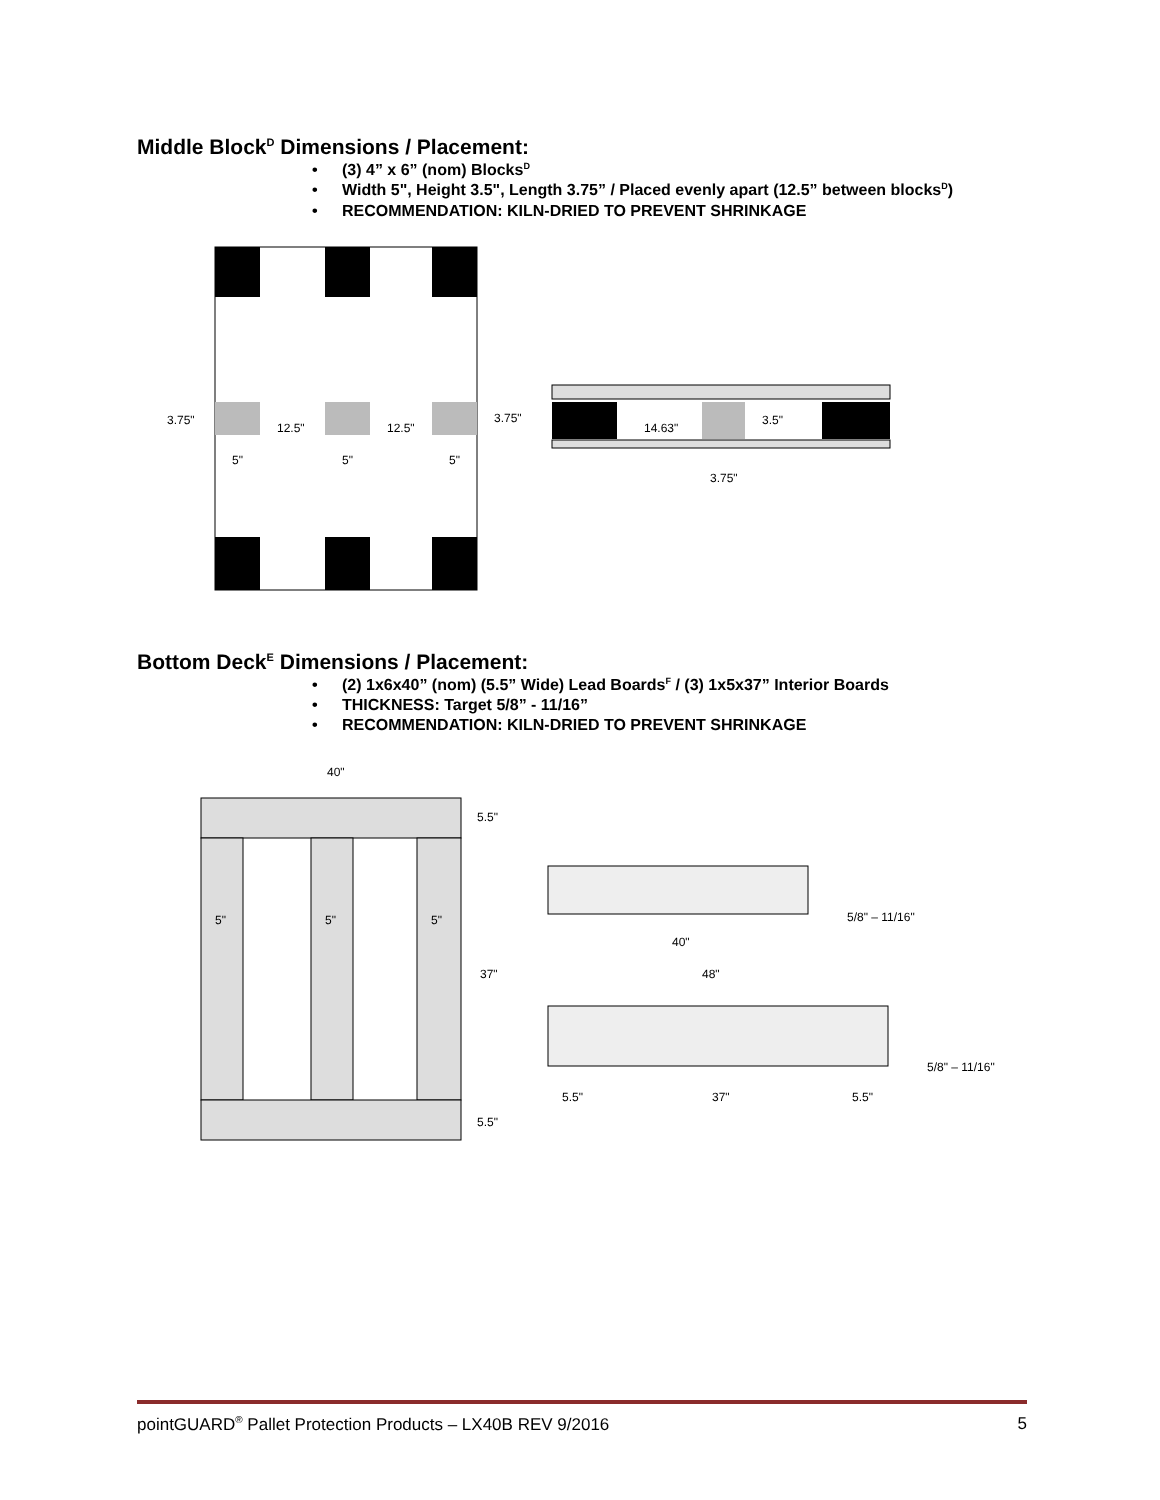Middle Block<sup>D</sup> Dimensions / Placement:
• (3) 4” x 6” (nom) Blocks<sup>D</sup>
• Width 5", Height 3.5", Length 3.75” / Placed evenly apart (12.5” between blocks<sup>D</sup>)
• RECOMMENDATION: KILN-DRIED TO PREVENT SHRINKAGE
3.75"
12.5"
12.5"
3.75"
5"
5"
5"
14.63"
3.5"
3.75"
Bottom Deck<sup>E</sup> Dimensions / Placement:
• (2) 1x6x40” (nom) (5.5” Wide) Lead Boards<sup>F</sup> / (3) 1x5x37” Interior Boards
• THICKNESS: Target 5/8” - 11/16”
• RECOMMENDATION: KILN-DRIED TO PREVENT SHRINKAGE
40"
5"
5"
5"
5.5"
37"
5.5"
40"
5/8" – 11/16"
48"
5.5"
37"
5.5"
5/8" – 11/16"
pointGUARD<sup>®</sup> Pallet Protection Products – LX40B REV 9/2016 5